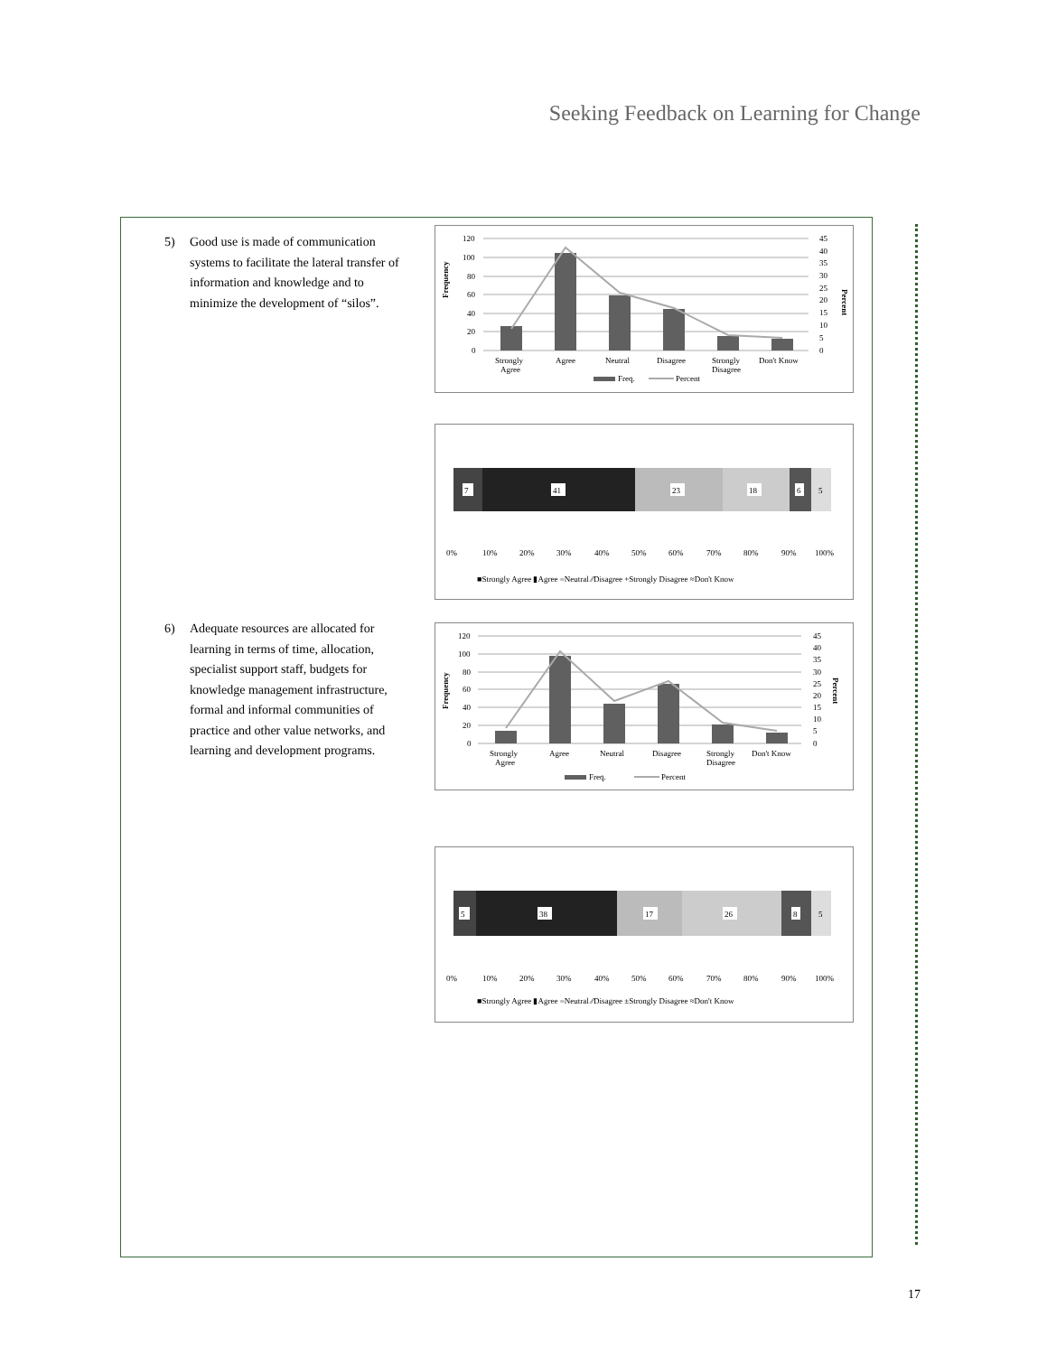Seeking Feedback on Learning for Change
5) Good use is made of communication systems to facilitate the lateral transfer of information and knowledge and to minimize the development of “silos”.
Frequency
Percent
120
100
80
60
40
20
0
45
40
35
30
25
20
15
10
5
0
Strongly
Agree
Agree
Neutral
Disagree
Strongly
Disagree
Don't Know
Freq.
Percent
7
41
23
18
6
5
0%
10%
20%
30%
40%
50%
60%
70%
80%
90%
100%
■Strongly Agree ▮Agree =Neutral ⁄⁄Disagree +Strongly Disagree ≈Don't Know
6) Adequate resources are allocated for learning in terms of time, allocation, specialist support staff, budgets for knowledge management infrastructure, formal and informal communities of practice and other value networks, and learning and development programs.
Frequency
Percent
120
100
80
60
40
20
0
45
40
35
30
25
20
15
10
5
0
Strongly
Agree
Agree
Neutral
Disagree
Strongly
Disagree
Don't Know
Freq.
Percent
5
38
17
26
8
5
0%
10%
20%
30%
40%
50%
60%
70%
80%
90%
100%
■Strongly Agree ▮Agree =Neutral ⁄⁄Disagree ±Strongly Disagree ≈Don't Know
17